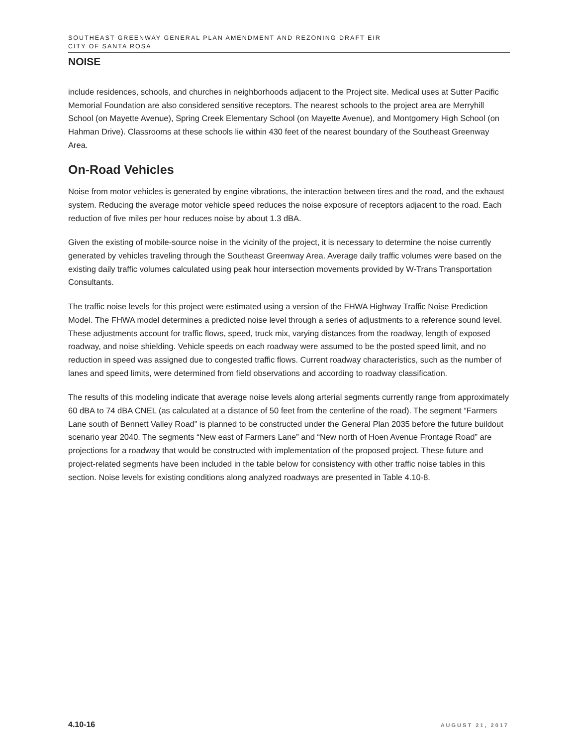SOUTHEAST GREENWAY GENERAL PLAN AMENDMENT AND REZONING DRAFT EIR
CITY OF SANTA ROSA
NOISE
include residences, schools, and churches in neighborhoods adjacent to the Project site. Medical uses at Sutter Pacific Memorial Foundation are also considered sensitive receptors. The nearest schools to the project area are Merryhill School (on Mayette Avenue), Spring Creek Elementary School (on Mayette Avenue), and Montgomery High School (on Hahman Drive). Classrooms at these schools lie within 430 feet of the nearest boundary of the Southeast Greenway Area.
On-Road Vehicles
Noise from motor vehicles is generated by engine vibrations, the interaction between tires and the road, and the exhaust system. Reducing the average motor vehicle speed reduces the noise exposure of receptors adjacent to the road. Each reduction of five miles per hour reduces noise by about 1.3 dBA.
Given the existing of mobile-source noise in the vicinity of the project, it is necessary to determine the noise currently generated by vehicles traveling through the Southeast Greenway Area. Average daily traffic volumes were based on the existing daily traffic volumes calculated using peak hour intersection movements provided by W-Trans Transportation Consultants.
The traffic noise levels for this project were estimated using a version of the FHWA Highway Traffic Noise Prediction Model. The FHWA model determines a predicted noise level through a series of adjustments to a reference sound level. These adjustments account for traffic flows, speed, truck mix, varying distances from the roadway, length of exposed roadway, and noise shielding. Vehicle speeds on each roadway were assumed to be the posted speed limit, and no reduction in speed was assigned due to congested traffic flows. Current roadway characteristics, such as the number of lanes and speed limits, were determined from field observations and according to roadway classification.
The results of this modeling indicate that average noise levels along arterial segments currently range from approximately 60 dBA to 74 dBA CNEL (as calculated at a distance of 50 feet from the centerline of the road). The segment “Farmers Lane south of Bennett Valley Road” is planned to be constructed under the General Plan 2035 before the future buildout scenario year 2040. The segments “New east of Farmers Lane” and “New north of Hoen Avenue Frontage Road” are projections for a roadway that would be constructed with implementation of the proposed project. These future and project-related segments have been included in the table below for consistency with other traffic noise tables in this section. Noise levels for existing conditions along analyzed roadways are presented in Table 4.10-8.
4.10-16 AUGUST 21, 2017